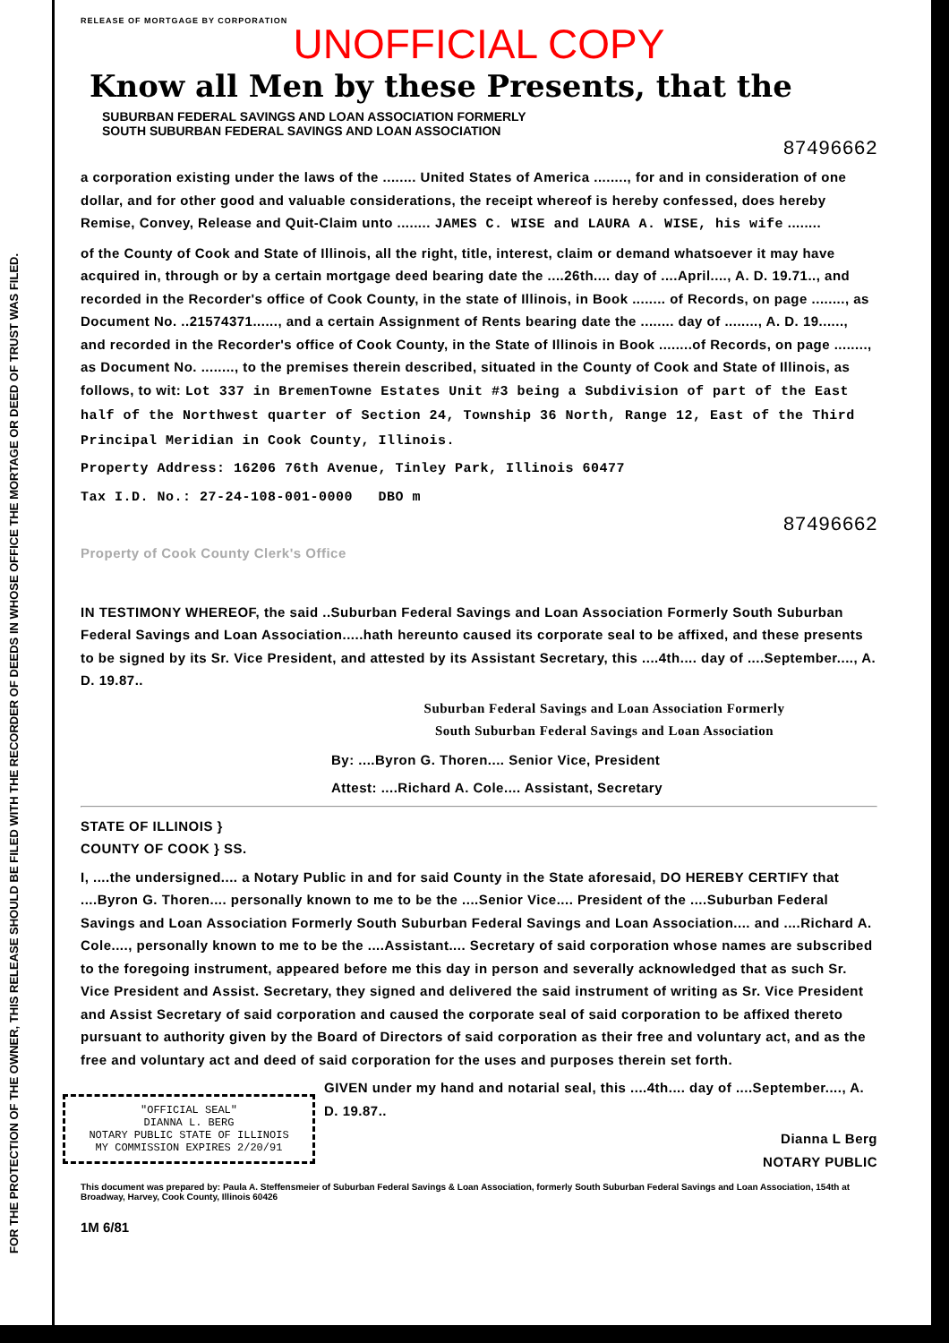RELEASE OF MORTGAGE BY CORPORATION
UNOFFICIAL COPY
Know all Men by these Presents, that the
SUBURBAN FEDERAL SAVINGS AND LOAN ASSOCIATION FORMERLY
SOUTH SUBURBAN FEDERAL SAVINGS AND LOAN ASSOCIATION
87496662
a corporation existing under the laws of the ........ United States of America ........, for and in consideration of one dollar, and for other good and valuable considerations, the receipt whereof is hereby confessed, does hereby Remise, Convey, Release and Quit-Claim unto ........ JAMES C. WISE and LAURA A. WISE, his wife ........
of the County of Cook and State of Illinois, all the right, title, interest, claim or demand whatsoever it may have acquired in, through or by a certain mortgage deed bearing date the ....26th.... day of ....April...., A. D. 19.71.., and recorded in the Recorder's office of Cook County, in the state of Illinois, in Book ........ of Records, on page ........, as Document No. ..21574371......, and a certain Assignment of Rents bearing date the ........ day of ........, A. D. 19......, and recorded in the Recorder's office of Cook County, in the State of Illinois in Book ........of Records, on page ........, as Document No. ........, to the premises therein described, situated in the County of Cook and State of Illinois, as follows, to wit: Lot 337 in BremenTowne Estates Unit #3 being a Subdivision of part of the East half of the Northwest quarter of Section 24, Township 36 North, Range 12, East of the Third Principal Meridian in Cook County, Illinois.
Property Address: 16206 76th Avenue, Tinley Park, Illinois 60477
Tax I.D. No.: 27-24-108-001-0000 DBO m
87496662
Property of Cook County Clerk's Office
IN TESTIMONY WHEREOF, the said ..Suburban Federal Savings and Loan Association Formerly South Suburban Federal Savings and Loan Association.....hath hereunto caused its corporate seal to be affixed, and these presents to be signed by its Sr. Vice President, and attested by its Assistant Secretary, this ....4th.... day of ....September...., A. D. 19.87..
Suburban Federal Savings and Loan Association Formerly
South Suburban Federal Savings and Loan Association
By: ....Byron G. Thoren.... Senior Vice, President
Attest: ....Richard A. Cole.... Assistant, Secretary
STATE OF ILLINOIS }
COUNTY OF COOK } SS.
I, ....the undersigned.... a Notary Public in and for said County in the State aforesaid, DO HEREBY CERTIFY that ....Byron G. Thoren.... personally known to me to be the ....Senior Vice.... President of the ....Suburban Federal Savings and Loan Association Formerly South Suburban Federal Savings and Loan Association.... and ....Richard A. Cole...., personally known to me to be the ....Assistant.... Secretary of said corporation whose names are subscribed to the foregoing instrument, appeared before me this day in person and severally acknowledged that as such Sr. Vice President and Assist. Secretary, they signed and delivered the said instrument of writing as Sr. Vice President and Assist Secretary of said corporation and caused the corporate seal of said corporation to be affixed thereto pursuant to authority given by the Board of Directors of said corporation as their free and voluntary act, and as the free and voluntary act and deed of said corporation for the uses and purposes therein set forth.
"OFFICIAL SEAL"
DIANNA L. BERG
NOTARY PUBLIC STATE OF ILLINOIS
MY COMMISSION EXPIRES 2/20/91
GIVEN under my hand and notarial seal, this ....4th.... day of ....September...., A. D. 19.87..
Dianna L Berg
NOTARY PUBLIC
This document was prepared by: Paula A. Steffensmeier of Suburban Federal Savings & Loan Association, formerly South Suburban Federal Savings and Loan Association, 154th at Broadway, Harvey, Cook County, Illinois 60426
1M 6/81
FOR THE PROTECTION OF THE OWNER, THIS RELEASE SHOULD BE FILED WITH THE RECORDER OF DEEDS IN WHOSE OFFICE THE MORTAGE OR DEED OF TRUST WAS FILED.